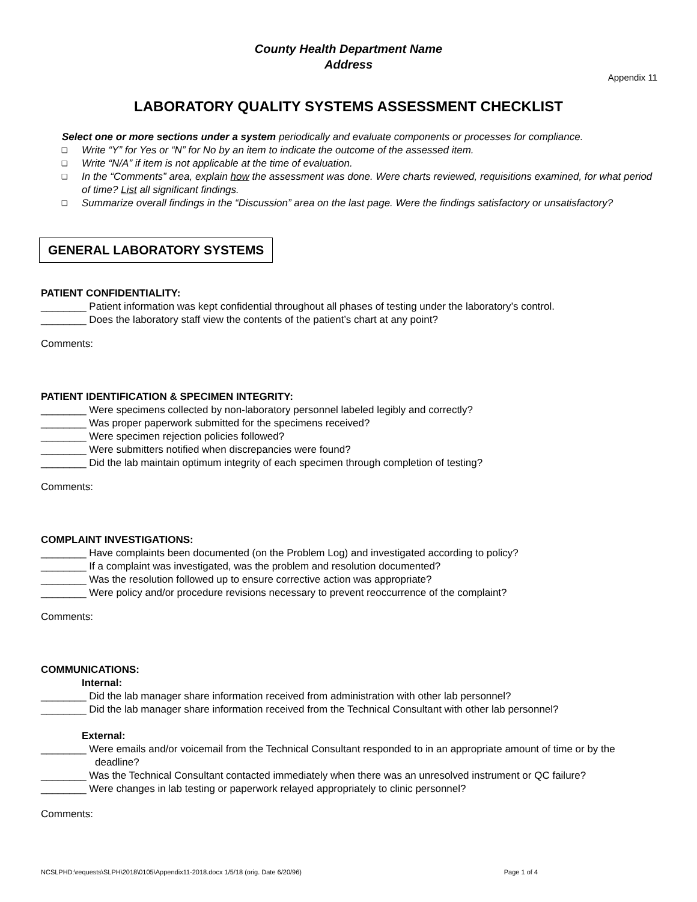County Health Department Name
Address
Appendix 11
LABORATORY QUALITY SYSTEMS ASSESSMENT CHECKLIST
Select one or more sections under a system periodically and evaluate components or processes for compliance.
❑ Write “Y” for Yes or “N” for No by an item to indicate the outcome of the assessed item.
❑ Write “N/A” if item is not applicable at the time of evaluation.
❑ In the “Comments” area, explain how the assessment was done. Were charts reviewed, requisitions examined, for what period of time? List all significant findings.
❑ Summarize overall findings in the “Discussion” area on the last page. Were the findings satisfactory or unsatisfactory?
GENERAL LABORATORY SYSTEMS
PATIENT CONFIDENTIALITY:
________ Patient information was kept confidential throughout all phases of testing under the laboratory’s control.
________ Does the laboratory staff view the contents of the patient’s chart at any point?
Comments:
PATIENT IDENTIFICATION & SPECIMEN INTEGRITY:
________ Were specimens collected by non-laboratory personnel labeled legibly and correctly?
________ Was proper paperwork submitted for the specimens received?
________ Were specimen rejection policies followed?
________ Were submitters notified when discrepancies were found?
________ Did the lab maintain optimum integrity of each specimen through completion of testing?
Comments:
COMPLAINT INVESTIGATIONS:
________ Have complaints been documented (on the Problem Log) and investigated according to policy?
________ If a complaint was investigated, was the problem and resolution documented?
________ Was the resolution followed up to ensure corrective action was appropriate?
________ Were policy and/or procedure revisions necessary to prevent reoccurrence of the complaint?
Comments:
COMMUNICATIONS:
Internal:
________ Did the lab manager share information received from administration with other lab personnel?
________ Did the lab manager share information received from the Technical Consultant with other lab personnel?
External:
________ Were emails and/or voicemail from the Technical Consultant responded to in an appropriate amount of time or by the deadline?
________ Was the Technical Consultant contacted immediately when there was an unresolved instrument or QC failure?
________ Were changes in lab testing or paperwork relayed appropriately to clinic personnel?
Comments:
NCSLPHD:\requests\SLPH\2018\0105\Appendix11-2018.docx 1/5/18 (orig. Date 6/20/96) Page 1 of 4